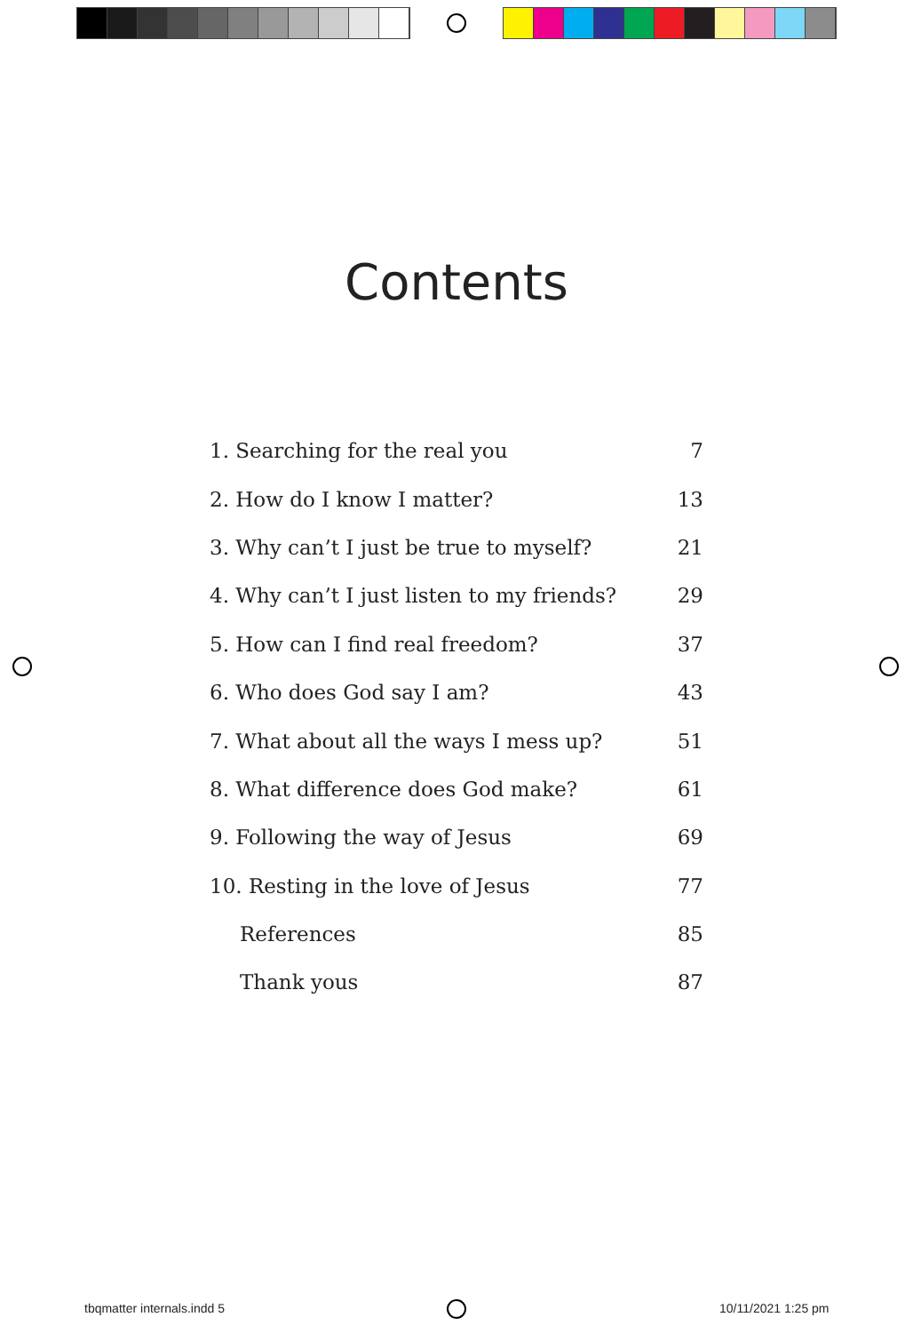Contents
| 1. Searching for the real you | 7 |
| 2. How do I know I matter? | 13 |
| 3. Why can’t I just be true to myself? | 21 |
| 4. Why can’t I just listen to my friends? | 29 |
| 5. How can I find real freedom? | 37 |
| 6. Who does God say I am? | 43 |
| 7. What about all the ways I mess up? | 51 |
| 8. What difference does God make? | 61 |
| 9. Following the way of Jesus | 69 |
| 10. Resting in the love of Jesus | 77 |
| References | 85 |
| Thank yous | 87 |
tbqmatter internals.indd 5 10/11/2021 1:25 pm